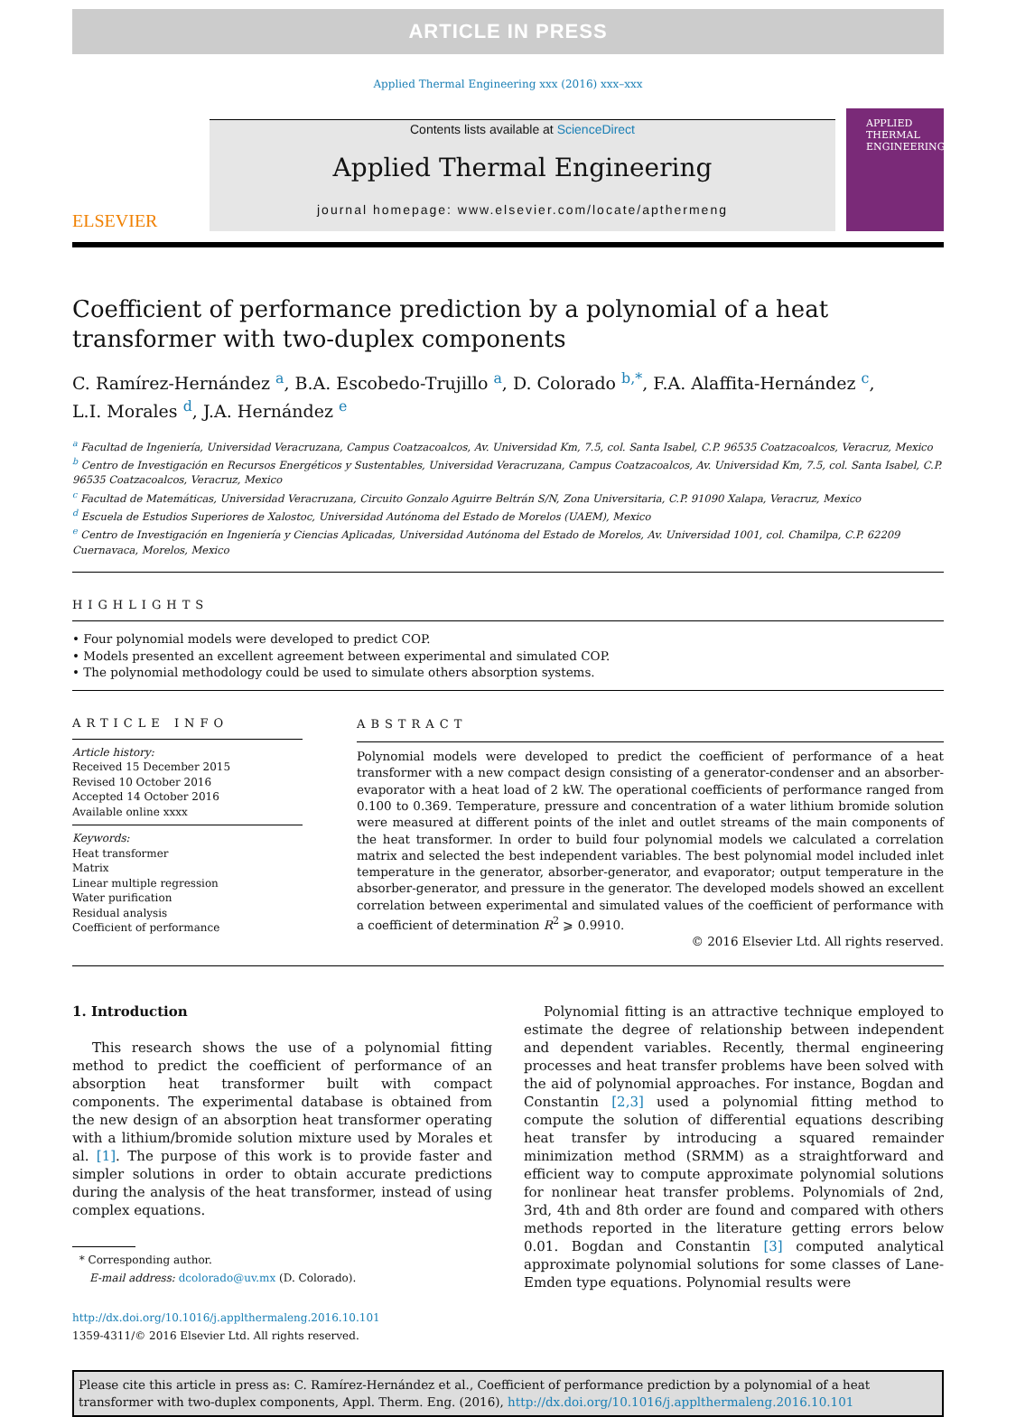ARTICLE IN PRESS
Applied Thermal Engineering xxx (2016) xxx–xxx
ELSEVIER
Contents lists available at ScienceDirect
Applied Thermal Engineering
journal homepage: www.elsevier.com/locate/apthermeng
APPLIED
THERMAL
ENGINEERING
Coefficient of performance prediction by a polynomial of a heat
transformer with two-duplex components
C. Ramírez-Hernández <sup>a</sup>, B.A. Escobedo-Trujillo <sup>a</sup>, D. Colorado <sup>b,*</sup>, F.A. Alaffita-Hernández <sup>c</sup>,
L.I. Morales <sup>d</sup>, J.A. Hernández <sup>e</sup>
<sup>a</sup> Facultad de Ingeniería, Universidad Veracruzana, Campus Coatzacoalcos, Av. Universidad Km, 7.5, col. Santa Isabel, C.P. 96535 Coatzacoalcos, Veracruz, Mexico
<sup>b</sup> Centro de Investigación en Recursos Energéticos y Sustentables, Universidad Veracruzana, Campus Coatzacoalcos, Av. Universidad Km, 7.5, col. Santa Isabel, C.P. 96535 Coatzacoalcos, Veracruz, Mexico
<sup>c</sup> Facultad de Matemáticas, Universidad Veracruzana, Circuito Gonzalo Aguirre Beltrán S/N, Zona Universitaria, C.P. 91090 Xalapa, Veracruz, Mexico
<sup>d</sup> Escuela de Estudios Superiores de Xalostoc, Universidad Autónoma del Estado de Morelos (UAEM), Mexico
<sup>e</sup> Centro de Investigación en Ingeniería y Ciencias Aplicadas, Universidad Autónoma del Estado de Morelos, Av. Universidad 1001, col. Chamilpa, C.P. 62209 Cuernavaca, Morelos, Mexico
HIGHLIGHTS
• Four polynomial models were developed to predict COP.
• Models presented an excellent agreement between experimental and simulated COP.
• The polynomial methodology could be used to simulate others absorption systems.
ARTICLE INFO
Article history:
Received 15 December 2015
Revised 10 October 2016
Accepted 14 October 2016
Available online xxxx
Keywords:
Heat transformer
Matrix
Linear multiple regression
Water purification
Residual analysis
Coefficient of performance
ABSTRACT
Polynomial models were developed to predict the coefficient of performance of a heat transformer with a new compact design consisting of a generator-condenser and an absorber-evaporator with a heat load of 2 kW. The operational coefficients of performance ranged from 0.100 to 0.369. Temperature, pressure and concentration of a water lithium bromide solution were measured at different points of the inlet and outlet streams of the main components of the heat transformer. In order to build four polynomial models we calculated a correlation matrix and selected the best independent variables. The best polynomial model included inlet temperature in the generator, absorber-generator, and evaporator; output temperature in the absorber-generator, and pressure in the generator. The developed models showed an excellent correlation between experimental and simulated values of the coefficient of performance with a coefficient of determination R<sup>2</sup> ⩾ 0.9910.
© 2016 Elsevier Ltd. All rights reserved.
1. Introduction
This research shows the use of a polynomial fitting method to predict the coefficient of performance of an absorption heat transformer built with compact components. The experimental database is obtained from the new design of an absorption heat transformer operating with a lithium/bromide solution mixture used by Morales et al. [1]. The purpose of this work is to provide faster and simpler solutions in order to obtain accurate predictions during the analysis of the heat transformer, instead of using complex equations.
* Corresponding author.
E-mail address: dcolorado@uv.mx (D. Colorado).
http://dx.doi.org/10.1016/j.applthermaleng.2016.10.101
1359-4311/© 2016 Elsevier Ltd. All rights reserved.
Polynomial fitting is an attractive technique employed to estimate the degree of relationship between independent and dependent variables. Recently, thermal engineering processes and heat transfer problems have been solved with the aid of polynomial approaches. For instance, Bogdan and Constantin [2,3] used a polynomial fitting method to compute the solution of differential equations describing heat transfer by introducing a squared remainder minimization method (SRMM) as a straightforward and efficient way to compute approximate polynomial solutions for nonlinear heat transfer problems. Polynomials of 2nd, 3rd, 4th and 8th order are found and compared with others methods reported in the literature getting errors below 0.01. Bogdan and Constantin [3] computed analytical approximate polynomial solutions for some classes of Lane-Emden type equations. Polynomial results were
Please cite this article in press as: C. Ramírez-Hernández et al., Coefficient of performance prediction by a polynomial of a heat transformer with two-duplex components, Appl. Therm. Eng. (2016), http://dx.doi.org/10.1016/j.applthermaleng.2016.10.101